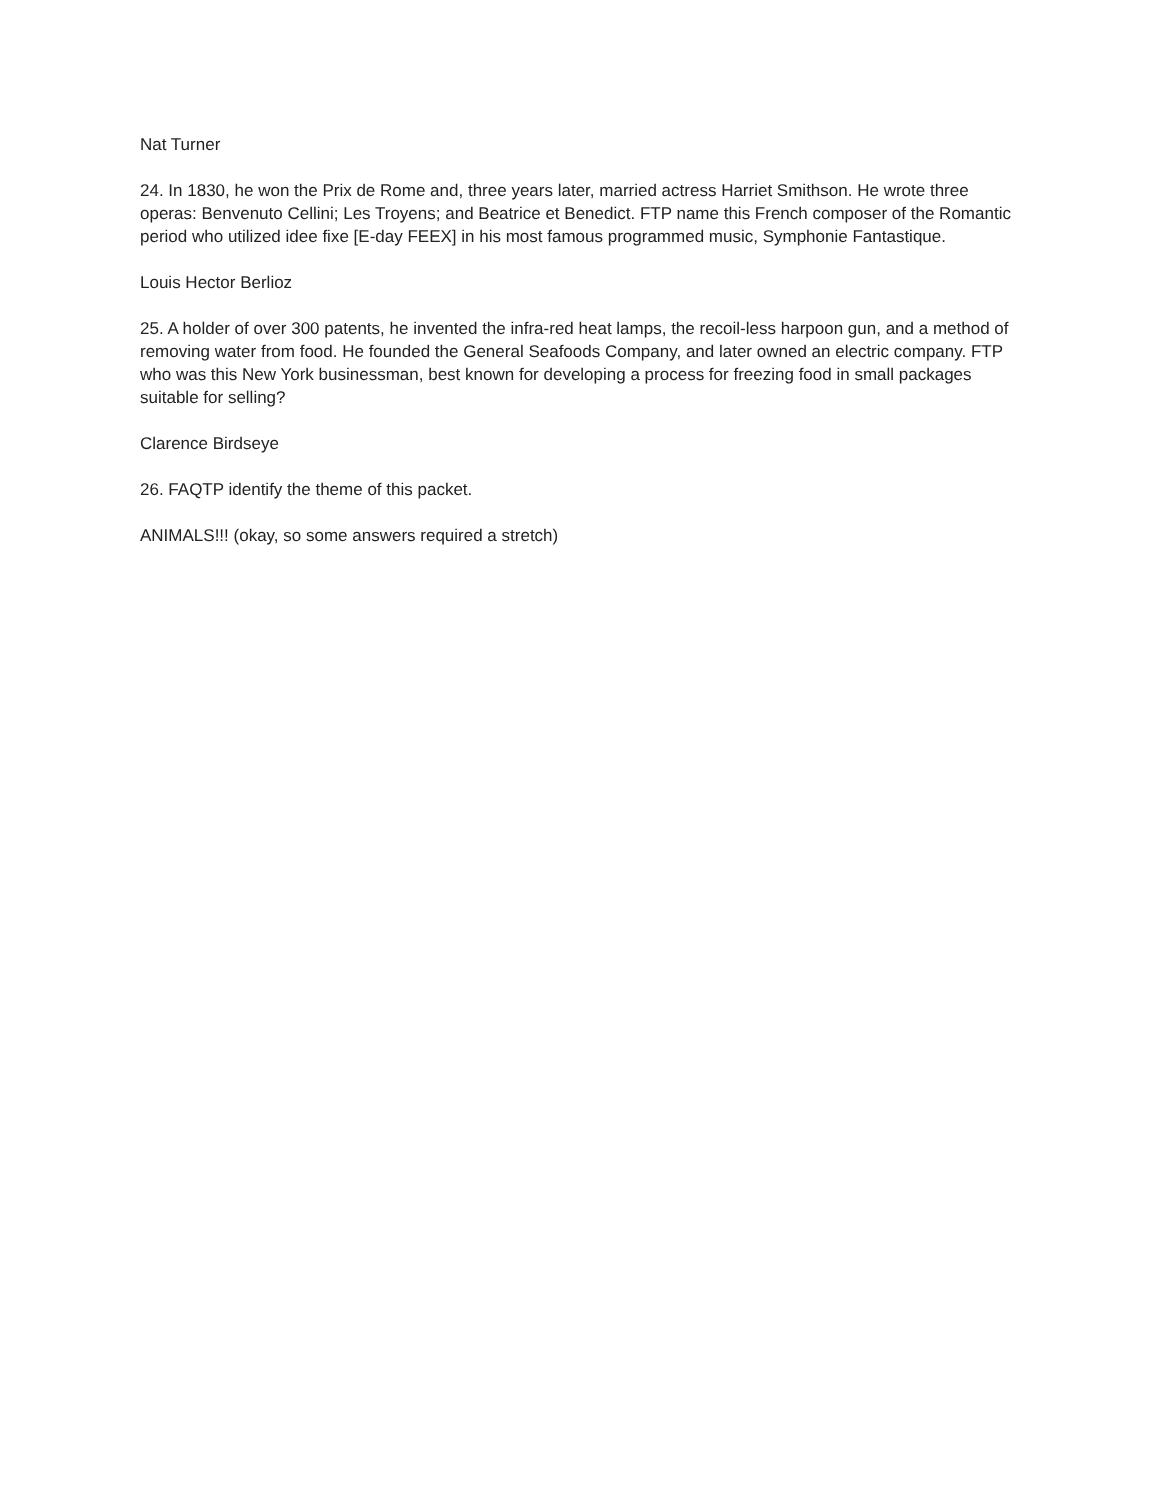Nat Turner
24. In 1830, he won the Prix de Rome and, three years later, married actress Harriet Smithson. He wrote three operas: Benvenuto Cellini; Les Troyens; and Beatrice et Benedict. FTP name this French composer of the Romantic period who utilized idee fixe [E-day FEEX] in his most famous programmed music, Symphonie Fantastique.
Louis Hector Berlioz
25. A holder of over 300 patents, he invented the infra-red heat lamps, the recoil-less harpoon gun, and a method of removing water from food. He founded the General Seafoods Company, and later owned an electric company. FTP who was this New York businessman, best known for developing a process for freezing food in small packages suitable for selling?
Clarence Birdseye
26. FAQTP identify the theme of this packet.
ANIMALS!!! (okay, so some answers required a stretch)